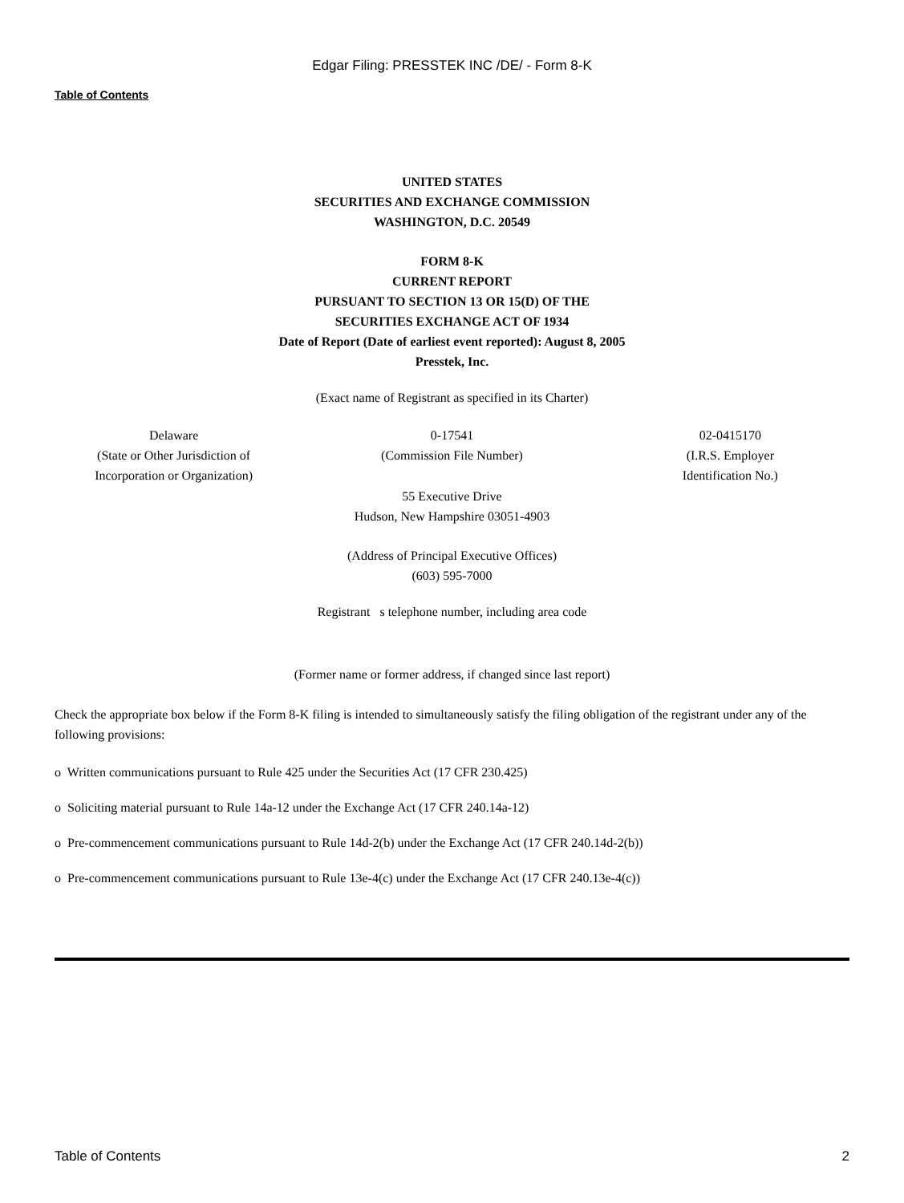Edgar Filing: PRESSTEK INC /DE/ - Form 8-K
Table of Contents
UNITED STATES
SECURITIES AND EXCHANGE COMMISSION
WASHINGTON, D.C. 20549
FORM 8-K
CURRENT REPORT
PURSUANT TO SECTION 13 OR 15(D) OF THE
SECURITIES EXCHANGE ACT OF 1934
Date of Report (Date of earliest event reported): August 8, 2005
Presstek, Inc.
(Exact name of Registrant as specified in its Charter)
| Delaware (State or Other Jurisdiction of Incorporation or Organization) | 0-17541 (Commission File Number) | 02-0415170 (I.R.S. Employer Identification No.) |
55 Executive Drive
Hudson, New Hampshire 03051-4903
(Address of Principal Executive Offices)
(603) 595-7000
Registrant s telephone number, including area code
(Former name or former address, if changed since last report)
Check the appropriate box below if the Form 8-K filing is intended to simultaneously satisfy the filing obligation of the registrant under any of the following provisions:
o Written communications pursuant to Rule 425 under the Securities Act (17 CFR 230.425)
o Soliciting material pursuant to Rule 14a-12 under the Exchange Act (17 CFR 240.14a-12)
o Pre-commencement communications pursuant to Rule 14d-2(b) under the Exchange Act (17 CFR 240.14d-2(b))
o Pre-commencement communications pursuant to Rule 13e-4(c) under the Exchange Act (17 CFR 240.13e-4(c))
Table of Contents 2